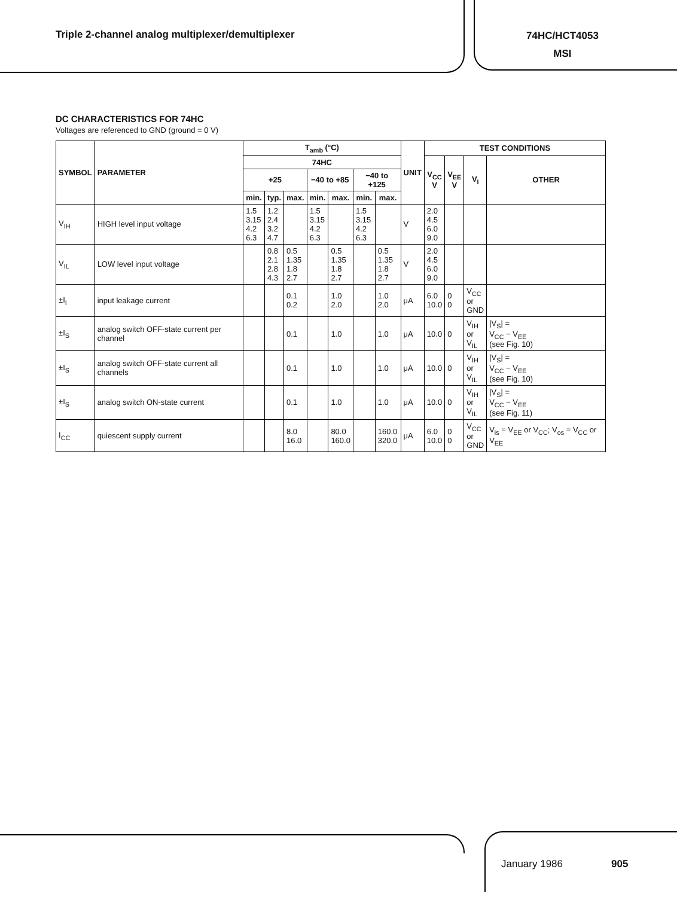Triple 2-channel analog multiplexer/demultiplexer
74HC/HCT4053
MSI
DC CHARACTERISTICS FOR 74HC
Voltages are referenced to GND (ground = 0 V)
| SYMBOL | PARAMETER | T<sub>amb</sub> (°C) | | | | | | | UNIT | TEST CONDITIONS | | | |
| --- | --- | --- | --- | --- | --- | --- | --- | --- | --- | --- | --- | --- | --- |
| | | 74HC | | | | | | | | V<sub>CC</sub> V | V<sub>EE</sub> V | V<sub>I</sub> | OTHER |
| | | +25 | | | −40 to +85 | | −40 to +125 | | | | | | |
| | | min. | typ. | max. | min. | max. | min. | max. | | | | | |
| V<sub>IH</sub> | HIGH level input voltage | 1.5 3.15 4.2 6.3 | 1.2 2.4 3.2 4.7 | | 1.5 3.15 4.2 6.3 | | 1.5 3.15 4.2 6.3 | | V | 2.0 4.5 6.0 9.0 | | | |
| V<sub>IL</sub> | LOW level input voltage | | 0.8 2.1 2.8 4.3 | 0.5 1.35 1.8 2.7 | | 0.5 1.35 1.8 2.7 | | 0.5 1.35 1.8 2.7 | V | 2.0 4.5 6.0 9.0 | | | |
| ±I<sub>I</sub> | input leakage current | | | 0.1 0.2 | | 1.0 2.0 | | 1.0 2.0 | μA | 6.0 10.0 | 0 0 | V<sub>CC</sub> or GND | |
| ±I<sub>S</sub> | analog switch OFF-state current per channel | | | 0.1 | | 1.0 | | 1.0 | μA | 10.0 | 0 | V<sub>IH</sub> or V<sub>IL</sub> | /V<sub>S</sub>/ = V<sub>CC</sub> − V<sub>EE</sub> (see Fig. 10) |
| ±I<sub>S</sub> | analog switch OFF-state current all channels | | | 0.1 | | 1.0 | | 1.0 | μA | 10.0 | 0 | V<sub>IH</sub> or V<sub>IL</sub> | /V<sub>S</sub>/ = V<sub>CC</sub> − V<sub>EE</sub> (see Fig. 10) |
| ±I<sub>S</sub> | analog switch ON-state current | | | 0.1 | | 1.0 | | 1.0 | μA | 10.0 | 0 | V<sub>IH</sub> or V<sub>IL</sub> | /V<sub>S</sub>/ = V<sub>CC</sub> − V<sub>EE</sub> (see Fig. 11) |
| I<sub>CC</sub> | quiescent supply current | | | 8.0 16.0 | | 80.0 160.0 | | 160.0 320.0 | μA | 6.0 10.0 | 0 0 | V<sub>CC</sub> or GND | V<sub>is</sub> = V<sub>EE</sub> or V<sub>CC</sub>; V<sub>os</sub> = V<sub>CC</sub> or V<sub>EE</sub> |
January 1986 905